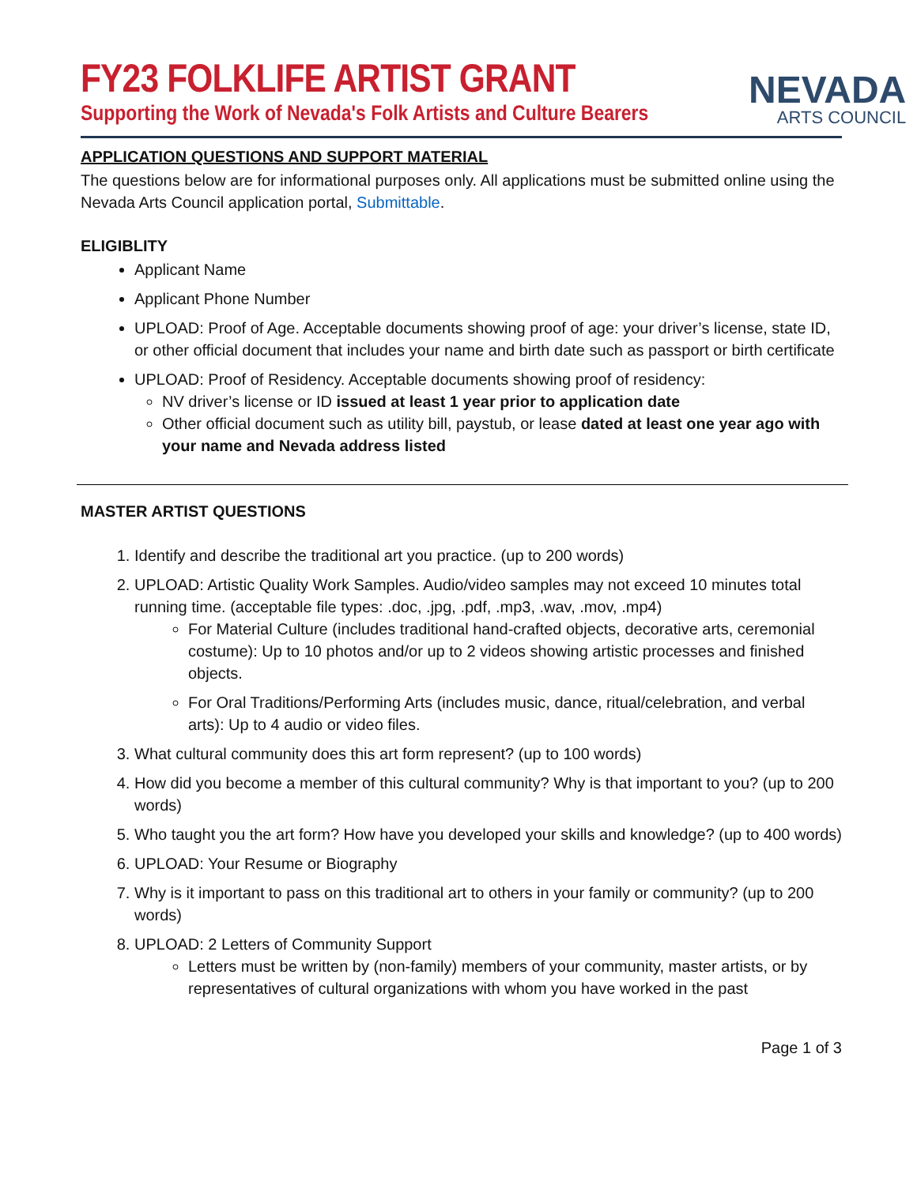FY23 FOLKLIFE ARTIST GRANT
Supporting the Work of Nevada's Folk Artists and Culture Bearers
NEVADA
ARTS COUNCIL
APPLICATION QUESTIONS AND SUPPORT MATERIAL
The questions below are for informational purposes only. All applications must be submitted online using the Nevada Arts Council application portal, Submittable.
ELIGIBLITY
Applicant Name
Applicant Phone Number
UPLOAD: Proof of Age. Acceptable documents showing proof of age: your driver’s license, state ID, or other official document that includes your name and birth date such as passport or birth certificate
UPLOAD: Proof of Residency. Acceptable documents showing proof of residency:
NV driver’s license or ID issued at least 1 year prior to application date
Other official document such as utility bill, paystub, or lease dated at least one year ago with your name and Nevada address listed
MASTER ARTIST QUESTIONS
1. Identify and describe the traditional art you practice. (up to 200 words)
2. UPLOAD: Artistic Quality Work Samples. Audio/video samples may not exceed 10 minutes total running time. (acceptable file types: .doc, .jpg, .pdf, .mp3, .wav, .mov, .mp4)
For Material Culture (includes traditional hand-crafted objects, decorative arts, ceremonial costume): Up to 10 photos and/or up to 2 videos showing artistic processes and finished objects.
For Oral Traditions/Performing Arts (includes music, dance, ritual/celebration, and verbal arts): Up to 4 audio or video files.
3. What cultural community does this art form represent? (up to 100 words)
4. How did you become a member of this cultural community? Why is that important to you? (up to 200 words)
5. Who taught you the art form? How have you developed your skills and knowledge? (up to 400 words)
6. UPLOAD: Your Resume or Biography
7. Why is it important to pass on this traditional art to others in your family or community? (up to 200 words)
8. UPLOAD: 2 Letters of Community Support
Letters must be written by (non-family) members of your community, master artists, or by representatives of cultural organizations with whom you have worked in the past
Page 1 of 3